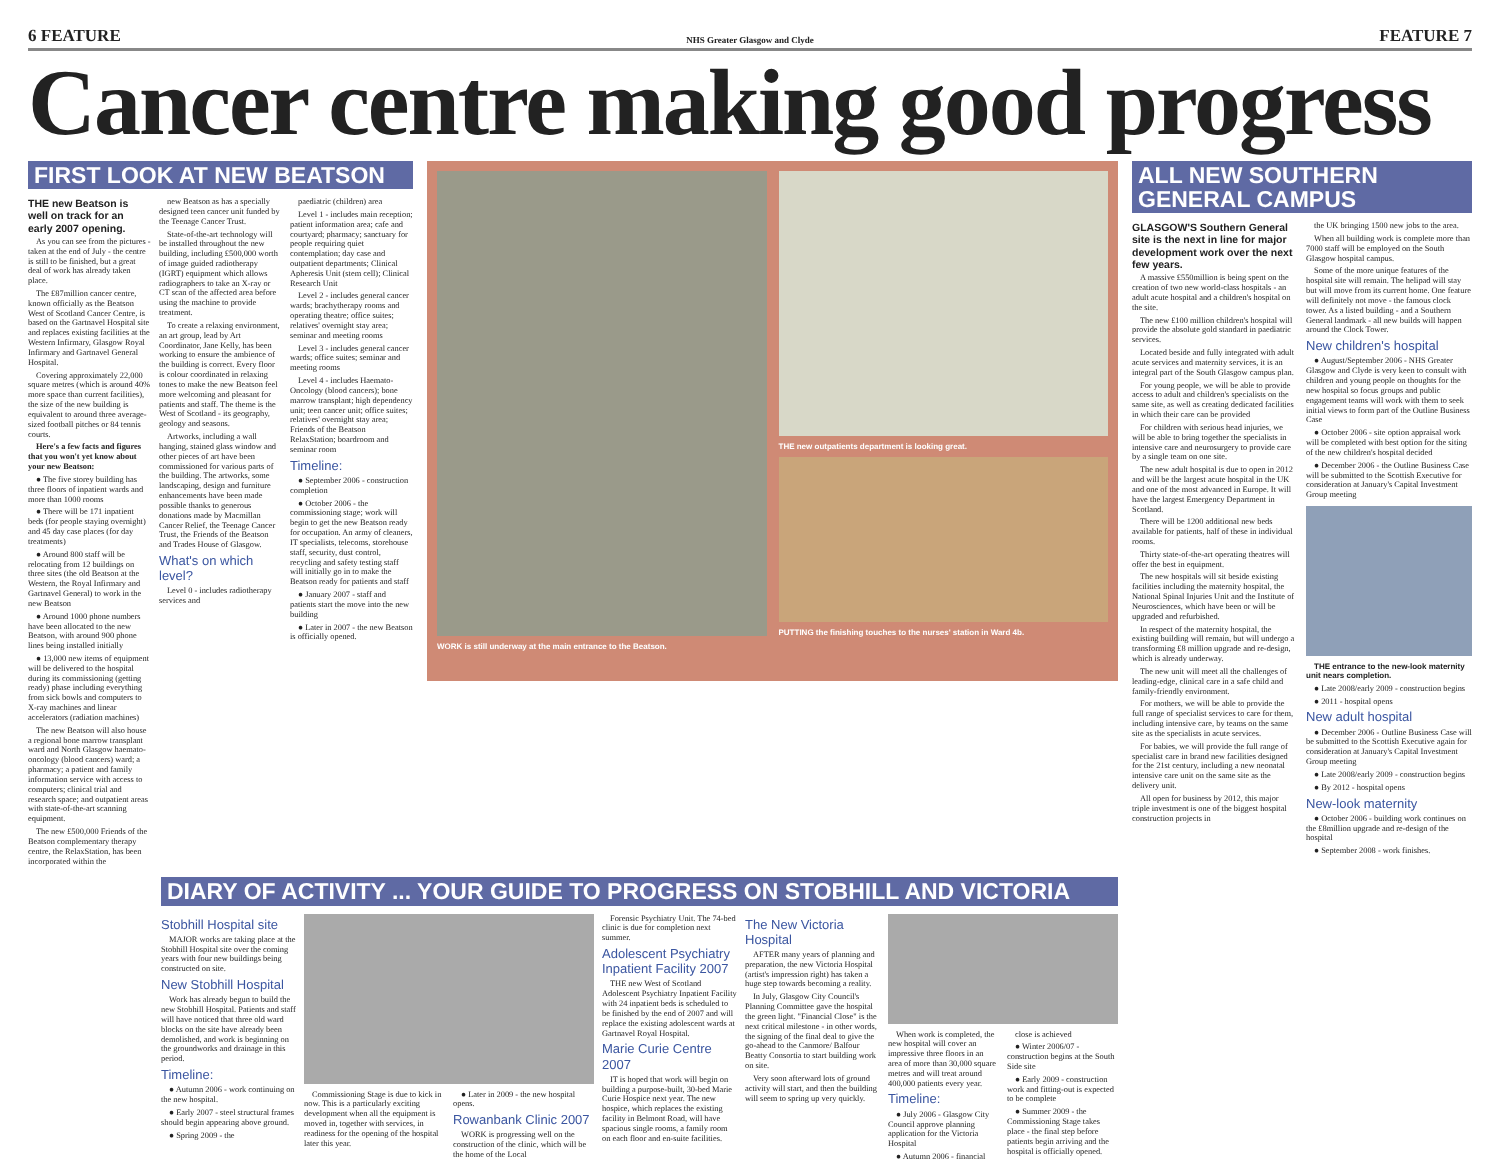6 FEATURE NHS Greater Glasgow and Clyde FEATURE 7
Cancer centre making good progress
FIRST LOOK AT NEW BEATSON
THE new Beatson is well on track for an early 2007 opening.
As you can see from the pictures - taken at the end of July - the centre is still to be finished, but a great deal of work has already taken place.
The £87million cancer centre, known officially as the Beatson West of Scotland Cancer Centre, is based on the Gartnavel Hospital site and replaces existing facilities at the Western Infirmary, Glasgow Royal Infirmary and Gartnavel General Hospital.
Covering approximately 22,000 square metres (which is around 40% more space than current facilities), the size of the new building is equivalent to around three average-sized football pitches or 84 tennis courts.
Here's a few facts and figures that you won't yet know about your new Beatson:
● The five storey building has three floors of inpatient wards and more than 1000 rooms
● There will be 171 inpatient beds (for people staying overnight) and 45 day case places (for day treatments)
● Around 800 staff will be relocating from 12 buildings on three sites (the old Beatson at the Western, the Royal Infirmary and Gartnavel General) to work in the new Beatson
● Around 1000 phone numbers have been allocated to the new Beatson, with around 900 phone lines being installed initially
● 13,000 new items of equipment will be delivered to the hospital during its commissioning (getting ready) phase including everything from sick bowls and computers to X-ray machines and linear accelerators (radiation machines)
The new Beatson will also house a regional bone marrow transplant ward and North Glasgow haemato-oncology (blood cancers) ward; a pharmacy; a patient and family information service with access to computers; clinical trial and research space; and outpatient areas with state-of-the-art scanning equipment.
The new £500,000 Friends of the Beatson complementary therapy centre, the RelaxStation, has been incorporated within the
new Beatson as has a specially designed teen cancer unit funded by the Teenage Cancer Trust.
State-of-the-art technology will be installed throughout the new building, including £500,000 worth of image guided radiotherapy (IGRT) equipment which allows radiographers to take an X-ray or CT scan of the affected area before using the machine to provide treatment.
To create a relaxing environment, an art group, lead by Art Coordinator, Jane Kelly, has been working to ensure the ambience of the building is correct. Every floor is colour coordinated in relaxing tones to make the new Beatson feel more welcoming and pleasant for patients and staff. The theme is the West of Scotland - its geography, geology and seasons.
Artworks, including a wall hanging, stained glass window and other pieces of art have been commissioned for various parts of the building. The artworks, some landscaping, design and furniture enhancements have been made possible thanks to generous donations made by Macmillan Cancer Relief, the Teenage Cancer Trust, the Friends of the Beatson and Trades House of Glasgow.
What's on which level?
Level 0 - includes radiotherapy services and
paediatric (children) area
Level 1 - includes main reception; patient information area; cafe and courtyard; pharmacy; sanctuary for people requiring quiet contemplation; day case and outpatient departments; Clinical Apheresis Unit (stem cell); Clinical Research Unit
Level 2 - includes general cancer wards; brachytherapy rooms and operating theatre; office suites; relatives' overnight stay area; seminar and meeting rooms
Level 3 - includes general cancer wards; office suites; seminar and meeting rooms
Level 4 - includes Haemato-Oncology (blood cancers); bone marrow transplant; high dependency unit; teen cancer unit; office suites; relatives' overnight stay area; Friends of the Beatson RelaxStation; boardroom and seminar room
Timeline:
● September 2006 - construction completion
● October 2006 - the commissioning stage; work will begin to get the new Beatson ready for occupation. An army of cleaners, IT specialists, telecoms, storehouse staff, security, dust control, recycling and safety testing staff will initially go in to make the Beatson ready for patients and staff
● January 2007 - staff and patients start the move into the new building
● Later in 2007 - the new Beatson is officially opened.
WORK is still underway at the main entrance to the Beatson.
THE new outpatients department is looking great.
PUTTING the finishing touches to the nurses' station in Ward 4b.
DIARY OF ACTIVITY ... YOUR GUIDE TO PROGRESS ON STOBHILL AND VICTORIA
Stobhill Hospital site
MAJOR works are taking place at the Stobhill Hospital site over the coming years with four new buildings being constructed on site.
New Stobhill Hospital
Work has already begun to build the new Stobhill Hospital. Patients and staff will have noticed that three old ward blocks on the site have already been demolished, and work is beginning on the groundworks and drainage in this period.
Timeline:
● Autumn 2006 - work continuing on the new hospital.
● Early 2007 - steel structural frames should begin appearing above ground.
● Spring 2009 - the
Commissioning Stage is due to kick in now. This is a particularly exciting development when all the equipment is moved in, together with services, in readiness for the opening of the hospital later this year.
● Later in 2009 - the new hospital opens.
Rowanbank Clinic 2007
WORK is progressing well on the construction of the clinic, which will be the home of the Local
Forensic Psychiatry Unit. The 74-bed clinic is due for completion next summer.
Adolescent Psychiatry Inpatient Facility 2007
THE new West of Scotland Adolescent Psychiatry Inpatient Facility with 24 inpatient beds is scheduled to be finished by the end of 2007 and will replace the existing adolescent wards at Gartnavel Royal Hospital.
Marie Curie Centre 2007
IT is hoped that work will begin on building a purpose-built, 30-bed Marie Curie Hospice next year. The new hospice, which replaces the existing facility in Belmont Road, will have spacious single rooms, a family room on each floor and en-suite facilities.
The New Victoria Hospital
AFTER many years of planning and preparation, the new Victoria Hospital (artist's impression right) has taken a huge step towards becoming a reality.
In July, Glasgow City Council's Planning Committee gave the hospital the green light. "Financial Close" is the next critical milestone - in other words, the signing of the final deal to give the go-ahead to the Canmore/ Balfour Beatty Consortia to start building work on site.
Very soon afterward lots of ground activity will start, and then the building will seem to spring up very quickly.
When work is completed, the new hospital will cover an impressive three floors in an area of more than 30,000 square metres and will treat around 400,000 patients every year.
Timeline:
● July 2006 - Glasgow City Council approve planning application for the Victoria Hospital
● Autumn 2006 - financial
close is achieved
● Winter 2006/07 - construction begins at the South Side site
● Early 2009 - construction work and fitting-out is expected to be complete
● Summer 2009 - the Commissioning Stage takes place - the final step before patients begin arriving and the hospital is officially opened.
ALL NEW SOUTHERN GENERAL CAMPUS
GLASGOW'S Southern General site is the next in line for major development work over the next few years.
A massive £550million is being spent on the creation of two new world-class hospitals - an adult acute hospital and a children's hospital on the site.
The new £100 million children's hospital will provide the absolute gold standard in paediatric services.
Located beside and fully integrated with adult acute services and maternity services, it is an integral part of the South Glasgow campus plan.
For young people, we will be able to provide access to adult and children's specialists on the same site, as well as creating dedicated facilities in which their care can be provided
For children with serious head injuries, we will be able to bring together the specialists in intensive care and neurosurgery to provide care by a single team on one site.
The new adult hospital is due to open in 2012 and will be the largest acute hospital in the UK and one of the most advanced in Europe. It will have the largest Emergency Department in Scotland.
There will be 1200 additional new beds available for patients, half of these in individual rooms.
Thirty state-of-the-art operating theatres will offer the best in equipment.
The new hospitals will sit beside existing facilities including the maternity hospital, the National Spinal Injuries Unit and the Institute of Neurosciences, which have been or will be upgraded and refurbished.
In respect of the maternity hospital, the existing building will remain, but will undergo a transforming £8 million upgrade and re-design, which is already underway.
The new unit will meet all the challenges of leading-edge, clinical care in a safe child and family-friendly environment.
For mothers, we will be able to provide the full range of specialist services to care for them, including intensive care, by teams on the same site as the specialists in acute services.
For babies, we will provide the full range of specialist care in brand new facilities designed for the 21st century, including a new neonatal intensive care unit on the same site as the delivery unit.
All open for business by 2012, this major triple investment is one of the biggest hospital construction projects in
the UK bringing 1500 new jobs to the area.
When all building work is complete more than 7000 staff will be employed on the South Glasgow hospital campus.
Some of the more unique features of the hospital site will remain. The helipad will stay but will move from its current home. One feature will definitely not move - the famous clock tower. As a listed building - and a Southern General landmark - all new builds will happen around the Clock Tower.
New children's hospital
● August/September 2006 - NHS Greater Glasgow and Clyde is very keen to consult with children and young people on thoughts for the new hospital so focus groups and public engagement teams will work with them to seek initial views to form part of the Outline Business Case
● October 2006 - site option appraisal work will be completed with best option for the siting of the new children's hospital decided
● December 2006 - the Outline Business Case will be submitted to the Scottish Executive for consideration at January's Capital Investment Group meeting
THE entrance to the new-look maternity unit nears completion.
● Late 2008/early 2009 - construction begins
● 2011 - hospital opens
New adult hospital
● December 2006 - Outline Business Case will be submitted to the Scottish Executive again for consideration at January's Capital Investment Group meeting
● Late 2008/early 2009 - construction begins
● By 2012 - hospital opens
New-look maternity
● October 2006 - building work continues on the £8million upgrade and re-design of the hospital
● September 2008 - work finishes.